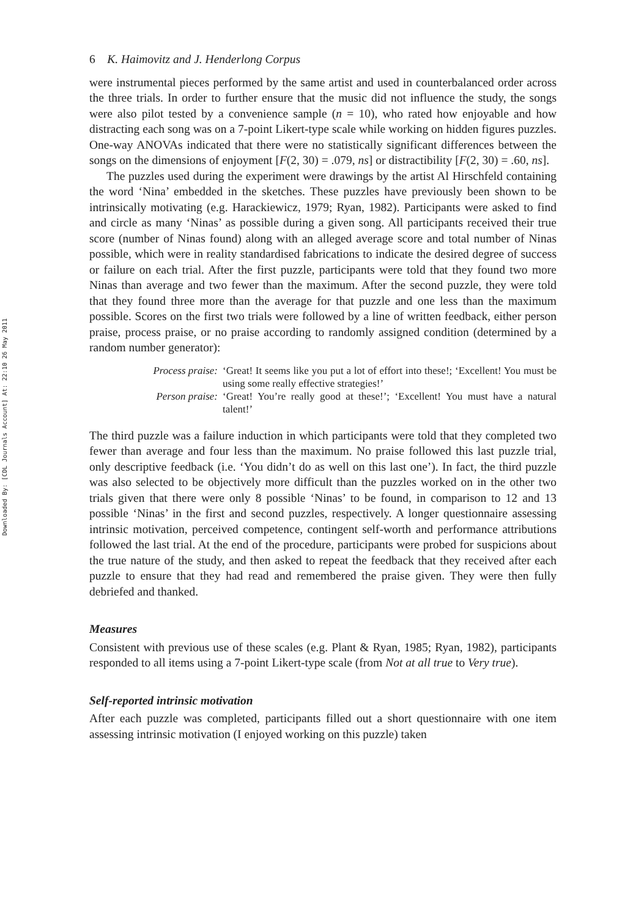Downloaded By: [CDL Journals Account] At: 22:10 26 May 2011
6 K. Haimovitz and J. Henderlong Corpus
were instrumental pieces performed by the same artist and used in counterbalanced order across the three trials. In order to further ensure that the music did not influence the study, the songs were also pilot tested by a convenience sample (n = 10), who rated how enjoyable and how distracting each song was on a 7-point Likert-type scale while working on hidden figures puzzles. One-way ANOVAs indicated that there were no statistically significant differences between the songs on the dimensions of enjoyment [F(2, 30) = .079, ns] or distractibility [F(2, 30) = .60, ns].
The puzzles used during the experiment were drawings by the artist Al Hirschfeld containing the word ‘Nina’ embedded in the sketches. These puzzles have previously been shown to be intrinsically motivating (e.g. Harackiewicz, 1979; Ryan, 1982). Participants were asked to find and circle as many ‘Ninas’ as possible during a given song. All participants received their true score (number of Ninas found) along with an alleged average score and total number of Ninas possible, which were in reality standardised fabrications to indicate the desired degree of success or failure on each trial. After the first puzzle, participants were told that they found two more Ninas than average and two fewer than the maximum. After the second puzzle, they were told that they found three more than the average for that puzzle and one less than the maximum possible. Scores on the first two trials were followed by a line of written feedback, either person praise, process praise, or no praise according to randomly assigned condition (determined by a random number generator):
Process praise:
‘Great! It seems like you put a lot of effort into these!; ‘Excellent! You must be using some really effective strategies!’
Person praise:
‘Great! You’re really good at these!’; ‘Excellent! You must have a natural talent!’
The third puzzle was a failure induction in which participants were told that they completed two fewer than average and four less than the maximum. No praise followed this last puzzle trial, only descriptive feedback (i.e. ‘You didn’t do as well on this last one’). In fact, the third puzzle was also selected to be objectively more difficult than the puzzles worked on in the other two trials given that there were only 8 possible ‘Ninas’ to be found, in comparison to 12 and 13 possible ‘Ninas’ in the first and second puzzles, respectively. A longer questionnaire assessing intrinsic motivation, perceived competence, contingent self-worth and performance attributions followed the last trial. At the end of the procedure, participants were probed for suspicions about the true nature of the study, and then asked to repeat the feedback that they received after each puzzle to ensure that they had read and remembered the praise given. They were then fully debriefed and thanked.
Measures
Consistent with previous use of these scales (e.g. Plant & Ryan, 1985; Ryan, 1982), participants responded to all items using a 7-point Likert-type scale (from Not at all true to Very true).
Self-reported intrinsic motivation
After each puzzle was completed, participants filled out a short questionnaire with one item assessing intrinsic motivation (I enjoyed working on this puzzle) taken